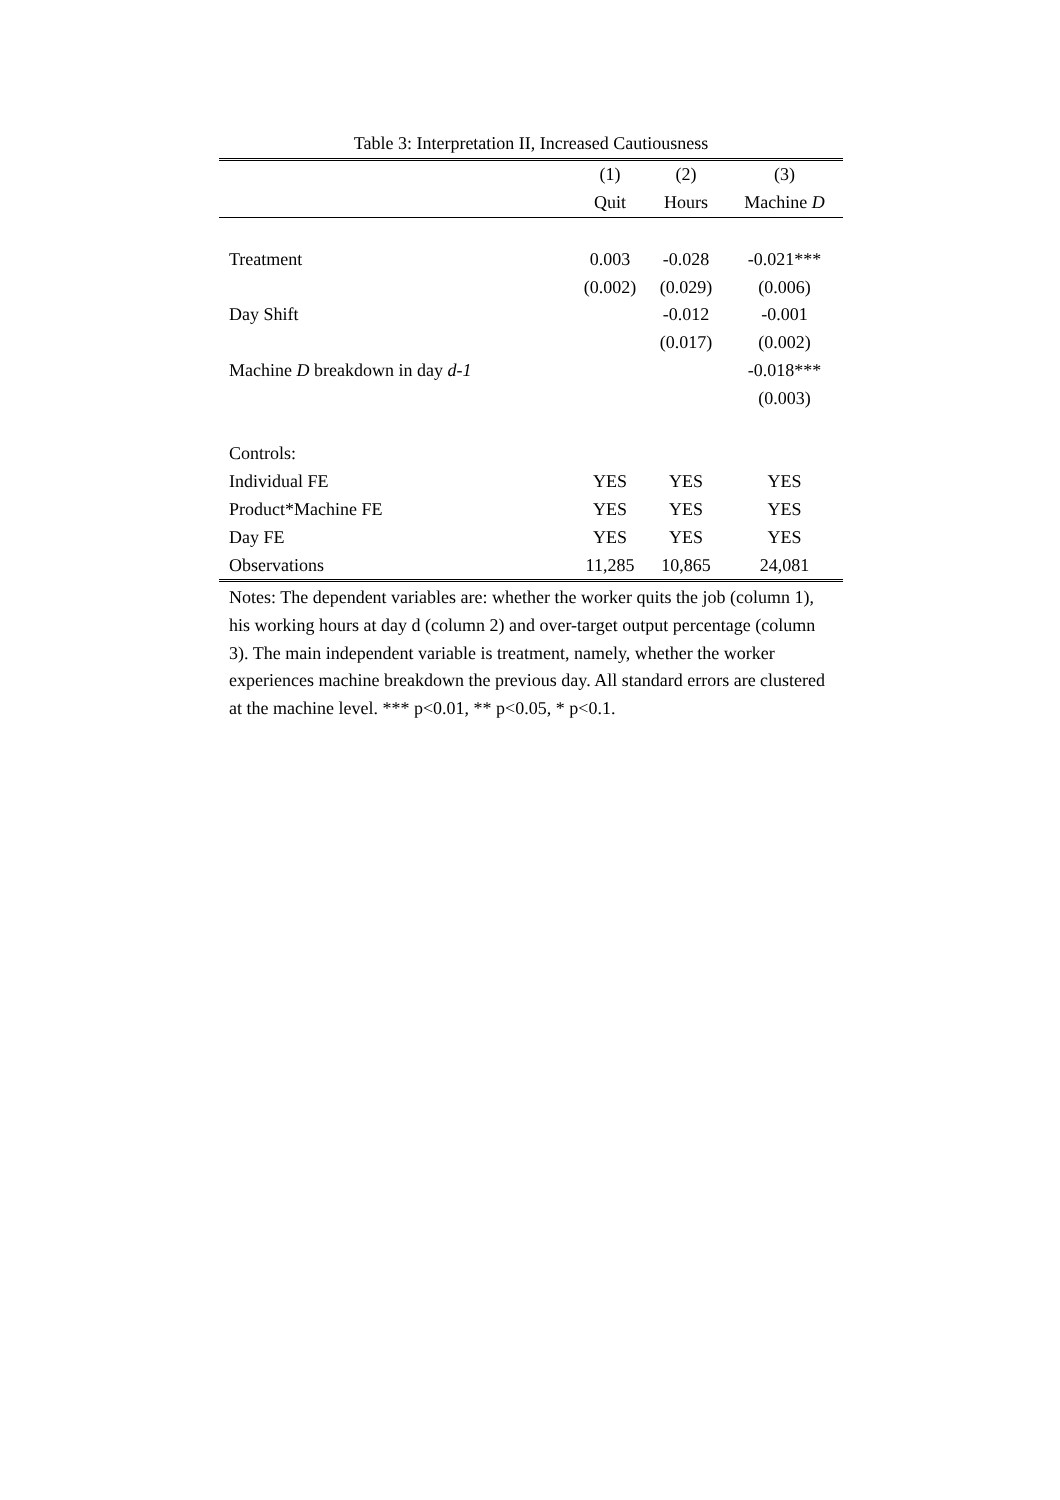Table 3: Interpretation II, Increased Cautiousness
| | (1) | (2) | (3) |
| --- | --- | --- | --- |
| | Quit | Hours | Machine D |
| Treatment | 0.003 | -0.028 | -0.021*** |
| | (0.002) | (0.029) | (0.006) |
| Day Shift | | -0.012 | -0.001 |
| | | (0.017) | (0.002) |
| Machine D breakdown in day d-1 | | | -0.018*** |
| | | | (0.003) |
| Controls: | | | |
| Individual FE | YES | YES | YES |
| Product*Machine FE | YES | YES | YES |
| Day FE | YES | YES | YES |
| Observations | 11,285 | 10,865 | 24,081 |
Notes: The dependent variables are: whether the worker quits the job (column 1), his working hours at day d (column 2) and over-target output percentage (column 3). The main independent variable is treatment, namely, whether the worker experiences machine breakdown the previous day. All standard errors are clustered at the machine level. *** p<0.01, ** p<0.05, * p<0.1.